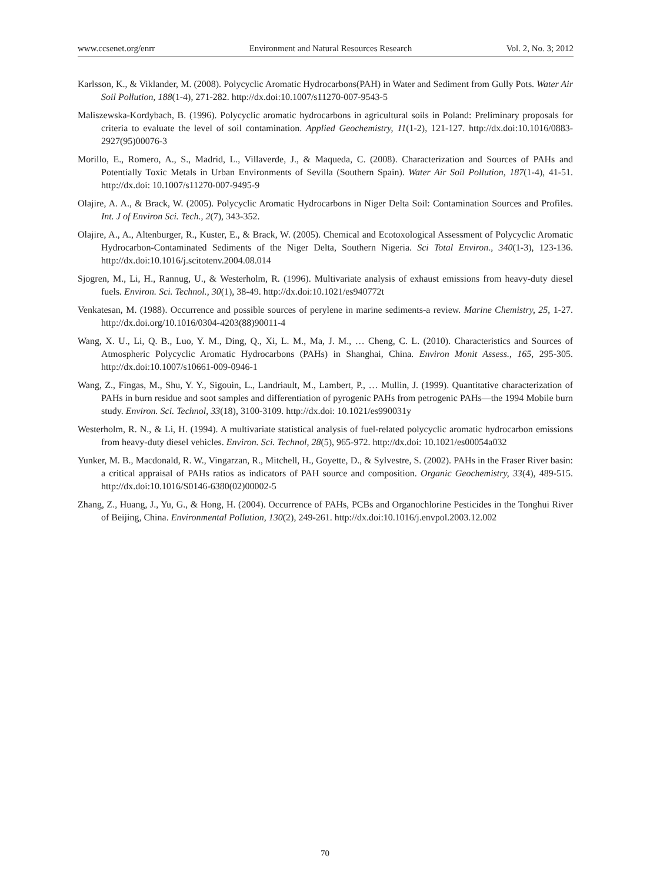www.ccsenet.org/enrr Environment and Natural Resources Research Vol. 2, No. 3; 2012
Karlsson, K., & Viklander, M. (2008). Polycyclic Aromatic Hydrocarbons(PAH) in Water and Sediment from Gully Pots. Water Air Soil Pollution, 188(1-4), 271-282. http://dx.doi:10.1007/s11270-007-9543-5
Maliszewska-Kordybach, B. (1996). Polycyclic aromatic hydrocarbons in agricultural soils in Poland: Preliminary proposals for criteria to evaluate the level of soil contamination. Applied Geochemistry, 11(1-2), 121-127. http://dx.doi:10.1016/0883-2927(95)00076-3
Morillo, E., Romero, A., S., Madrid, L., Villaverde, J., & Maqueda, C. (2008). Characterization and Sources of PAHs and Potentially Toxic Metals in Urban Environments of Sevilla (Southern Spain). Water Air Soil Pollution, 187(1-4), 41-51. http://dx.doi: 10.1007/s11270-007-9495-9
Olajire, A. A., & Brack, W. (2005). Polycyclic Aromatic Hydrocarbons in Niger Delta Soil: Contamination Sources and Profiles. Int. J of Environ Sci. Tech., 2(7), 343-352.
Olajire, A., A., Altenburger, R., Kuster, E., & Brack, W. (2005). Chemical and Ecotoxological Assessment of Polycyclic Aromatic Hydrocarbon-Contaminated Sediments of the Niger Delta, Southern Nigeria. Sci Total Environ., 340(1-3), 123-136. http://dx.doi:10.1016/j.scitotenv.2004.08.014
Sjogren, M., Li, H., Rannug, U., & Westerholm, R. (1996). Multivariate analysis of exhaust emissions from heavy-duty diesel fuels. Environ. Sci. Technol., 30(1), 38-49. http://dx.doi:10.1021/es940772t
Venkatesan, M. (1988). Occurrence and possible sources of perylene in marine sediments-a review. Marine Chemistry, 25, 1-27. http://dx.doi.org/10.1016/0304-4203(88)90011-4
Wang, X. U., Li, Q. B., Luo, Y. M., Ding, Q., Xi, L. M., Ma, J. M., … Cheng, C. L. (2010). Characteristics and Sources of Atmospheric Polycyclic Aromatic Hydrocarbons (PAHs) in Shanghai, China. Environ Monit Assess., 165, 295-305. http://dx.doi:10.1007/s10661-009-0946-1
Wang, Z., Fingas, M., Shu, Y. Y., Sigouin, L., Landriault, M., Lambert, P., … Mullin, J. (1999). Quantitative characterization of PAHs in burn residue and soot samples and differentiation of pyrogenic PAHs from petrogenic PAHs—the 1994 Mobile burn study. Environ. Sci. Technol, 33(18), 3100-3109. http://dx.doi: 10.1021/es990031y
Westerholm, R. N., & Li, H. (1994). A multivariate statistical analysis of fuel-related polycyclic aromatic hydrocarbon emissions from heavy-duty diesel vehicles. Environ. Sci. Technol, 28(5), 965-972. http://dx.doi: 10.1021/es00054a032
Yunker, M. B., Macdonald, R. W., Vingarzan, R., Mitchell, H., Goyette, D., & Sylvestre, S. (2002). PAHs in the Fraser River basin: a critical appraisal of PAHs ratios as indicators of PAH source and composition. Organic Geochemistry, 33(4), 489-515. http://dx.doi:10.1016/S0146-6380(02)00002-5
Zhang, Z., Huang, J., Yu, G., & Hong, H. (2004). Occurrence of PAHs, PCBs and Organochlorine Pesticides in the Tonghui River of Beijing, China. Environmental Pollution, 130(2), 249-261. http://dx.doi:10.1016/j.envpol.2003.12.002
70